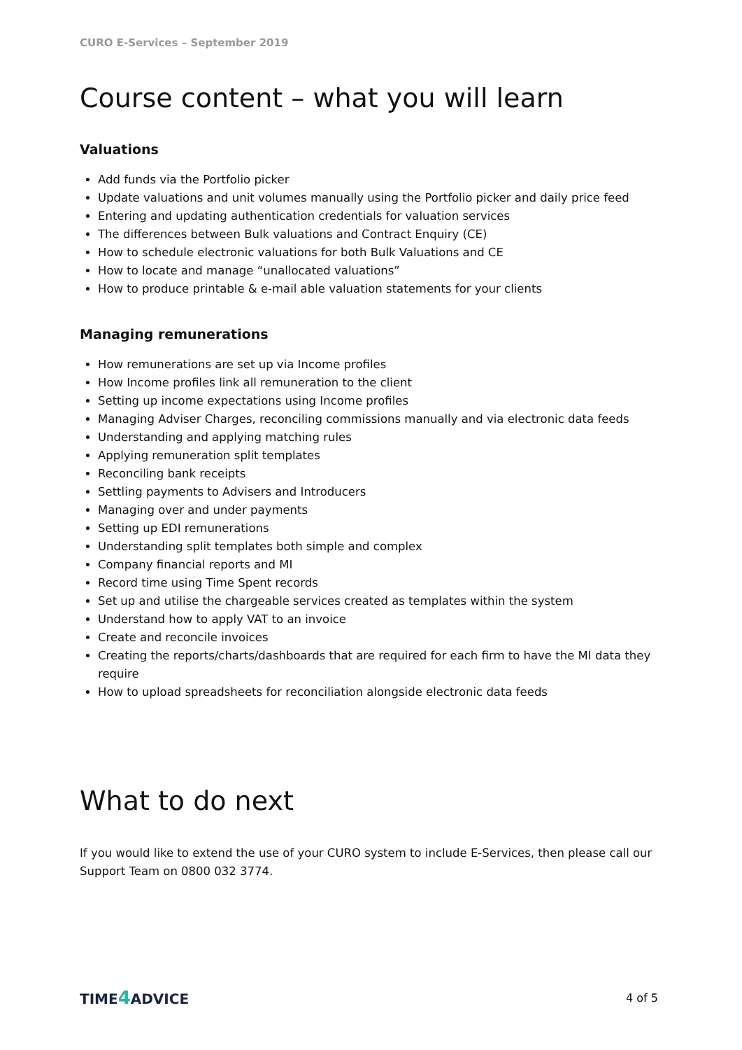CURO E-Services – September 2019
Course content – what you will learn
Valuations
Add funds via the Portfolio picker
Update valuations and unit volumes manually using the Portfolio picker and daily price feed
Entering and updating authentication credentials for valuation services
The differences between Bulk valuations and Contract Enquiry (CE)
How to schedule electronic valuations for both Bulk Valuations and CE
How to locate and manage “unallocated valuations”
How to produce printable & e-mail able valuation statements for your clients
Managing remunerations
How remunerations are set up via Income profiles
How Income profiles link all remuneration to the client
Setting up income expectations using Income profiles
Managing Adviser Charges, reconciling commissions manually and via electronic data feeds
Understanding and applying matching rules
Applying remuneration split templates
Reconciling bank receipts
Settling payments to Advisers and Introducers
Managing over and under payments
Setting up EDI remunerations
Understanding split templates both simple and complex
Company financial reports and MI
Record time using Time Spent records
Set up and utilise the chargeable services created as templates within the system
Understand how to apply VAT to an invoice
Create and reconcile invoices
Creating the reports/charts/dashboards that are required for each firm to have the MI data they require
How to upload spreadsheets for reconciliation alongside electronic data feeds
What to do next
If you would like to extend the use of your CURO system to include E-Services, then please call our Support Team on 0800 032 3774.
TIME4 ADVICE
4 of 5